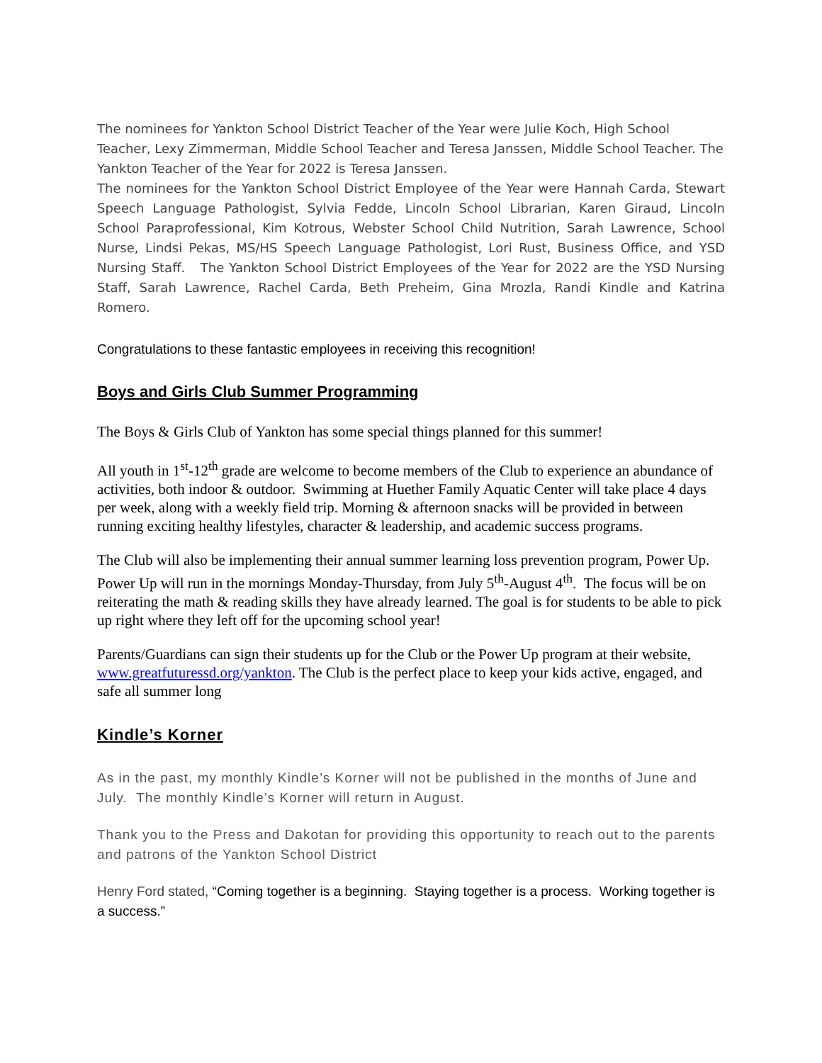The nominees for Yankton School District Teacher of the Year were Julie Koch, High School Teacher, Lexy Zimmerman, Middle School Teacher and Teresa Janssen, Middle School Teacher. The Yankton Teacher of the Year for 2022 is Teresa Janssen.
The nominees for the Yankton School District Employee of the Year were Hannah Carda, Stewart Speech Language Pathologist, Sylvia Fedde, Lincoln School Librarian, Karen Giraud, Lincoln School Paraprofessional, Kim Kotrous, Webster School Child Nutrition, Sarah Lawrence, School Nurse, Lindsi Pekas, MS/HS Speech Language Pathologist, Lori Rust, Business Office, and YSD Nursing Staff. The Yankton School District Employees of the Year for 2022 are the YSD Nursing Staff, Sarah Lawrence, Rachel Carda, Beth Preheim, Gina Mrozla, Randi Kindle and Katrina Romero.
Congratulations to these fantastic employees in receiving this recognition!
Boys and Girls Club Summer Programming
The Boys & Girls Club of Yankton has some special things planned for this summer!
All youth in 1<sup>st</sup>-12<sup>th</sup> grade are welcome to become members of the Club to experience an abundance of activities, both indoor & outdoor. Swimming at Huether Family Aquatic Center will take place 4 days per week, along with a weekly field trip. Morning & afternoon snacks will be provided in between running exciting healthy lifestyles, character & leadership, and academic success programs.
The Club will also be implementing their annual summer learning loss prevention program, Power Up. Power Up will run in the mornings Monday-Thursday, from July 5<sup>th</sup>-August 4<sup>th</sup>. The focus will be on reiterating the math & reading skills they have already learned. The goal is for students to be able to pick up right where they left off for the upcoming school year!
Parents/Guardians can sign their students up for the Club or the Power Up program at their website, www.greatfuturessd.org/yankton. The Club is the perfect place to keep your kids active, engaged, and safe all summer long
Kindle’s Korner
As in the past, my monthly Kindle’s Korner will not be published in the months of June and July. The monthly Kindle’s Korner will return in August.
Thank you to the Press and Dakotan for providing this opportunity to reach out to the parents and patrons of the Yankton School District
Henry Ford stated, “Coming together is a beginning. Staying together is a process. Working together is a success.”